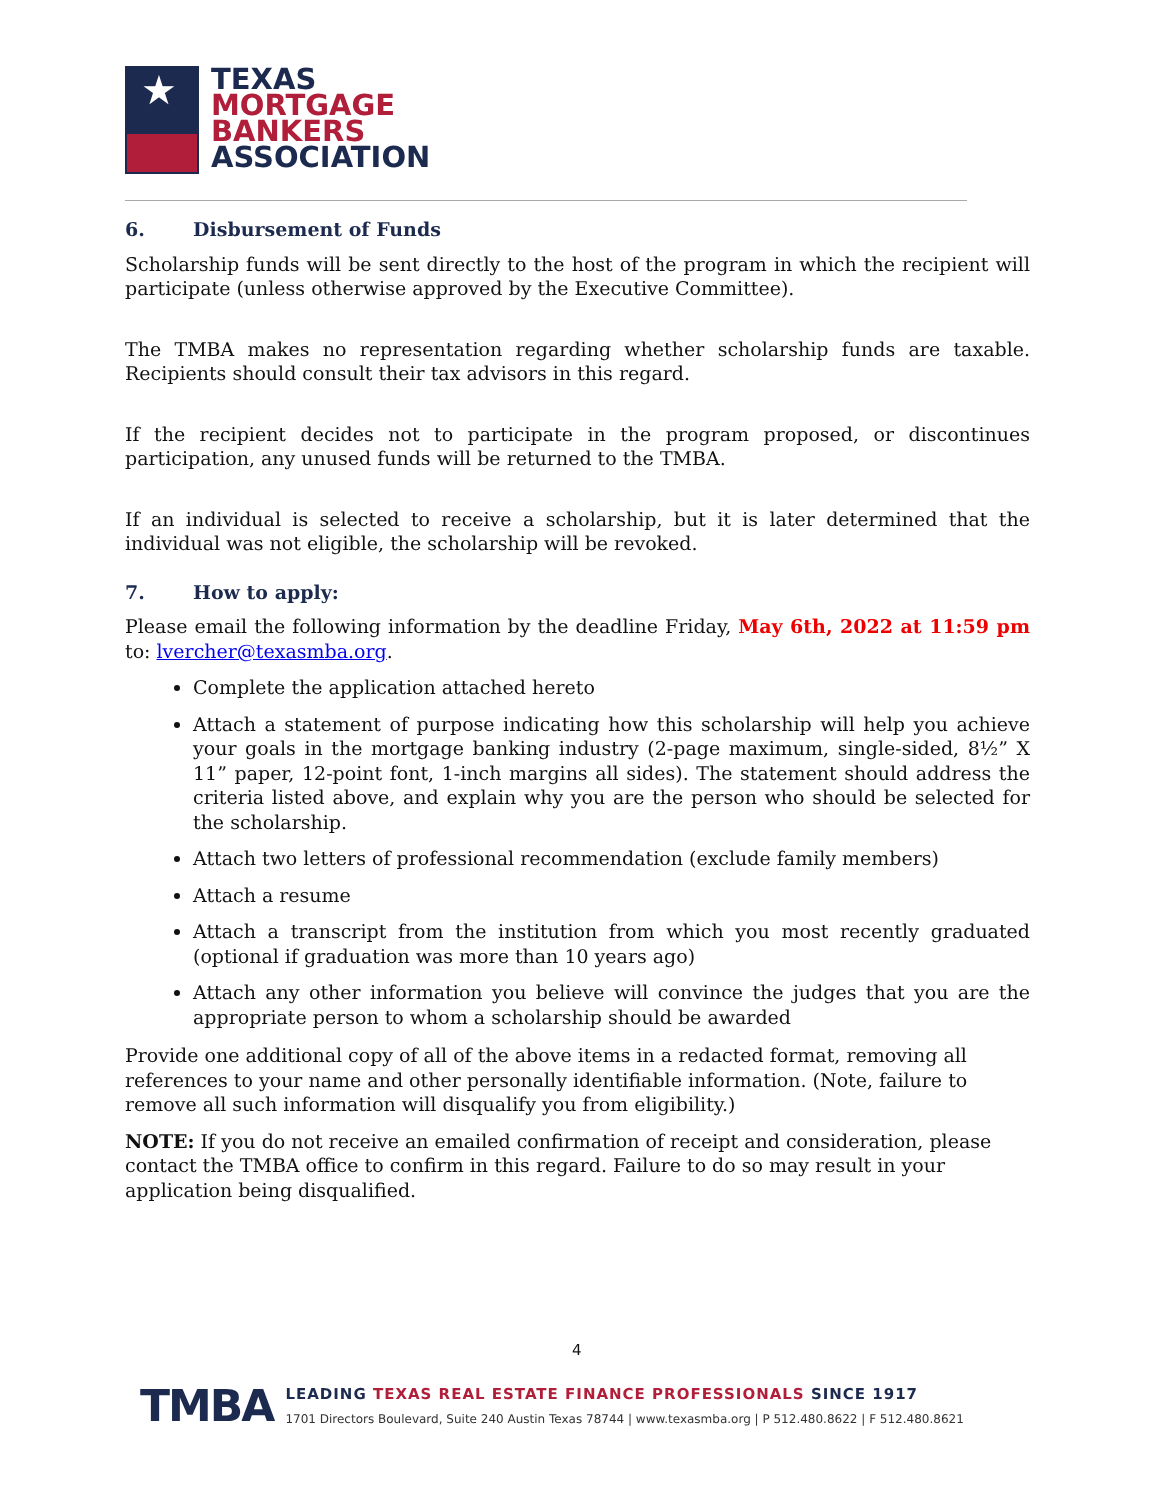★
TEXAS
MORTGAGE
BANKERS
ASSOCIATION
6. Disbursement of Funds
Scholarship funds will be sent directly to the host of the program in which the recipient will participate (unless otherwise approved by the Executive Committee).
The TMBA makes no representation regarding whether scholarship funds are taxable. Recipients should consult their tax advisors in this regard.
If the recipient decides not to participate in the program proposed, or discontinues participation, any unused funds will be returned to the TMBA.
If an individual is selected to receive a scholarship, but it is later determined that the individual was not eligible, the scholarship will be revoked.
7. How to apply:
Please email the following information by the deadline Friday, May 6th, 2022 at 11:59 pm to: lvercher@texasmba.org.
Complete the application attached hereto
Attach a statement of purpose indicating how this scholarship will help you achieve your goals in the mortgage banking industry (2-page maximum, single-sided, 8½” X 11” paper, 12-point font, 1-inch margins all sides). The statement should address the criteria listed above, and explain why you are the person who should be selected for the scholarship.
Attach two letters of professional recommendation (exclude family members)
Attach a resume
Attach a transcript from the institution from which you most recently graduated (optional if graduation was more than 10 years ago)
Attach any other information you believe will convince the judges that you are the appropriate person to whom a scholarship should be awarded
Provide one additional copy of all of the above items in a redacted format, removing all references to your name and other personally identifiable information. (Note, failure to remove all such information will disqualify you from eligibility.)
NOTE: If you do not receive an emailed confirmation of receipt and consideration, please contact the TMBA office to confirm in this regard. Failure to do so may result in your application being disqualified.
4
TMBA
LEADING TEXAS REAL ESTATE FINANCE PROFESSIONALS SINCE 1917
1701 Directors Boulevard, Suite 240 Austin Texas 78744 | www.texasmba.org | P 512.480.8622 | F 512.480.8621